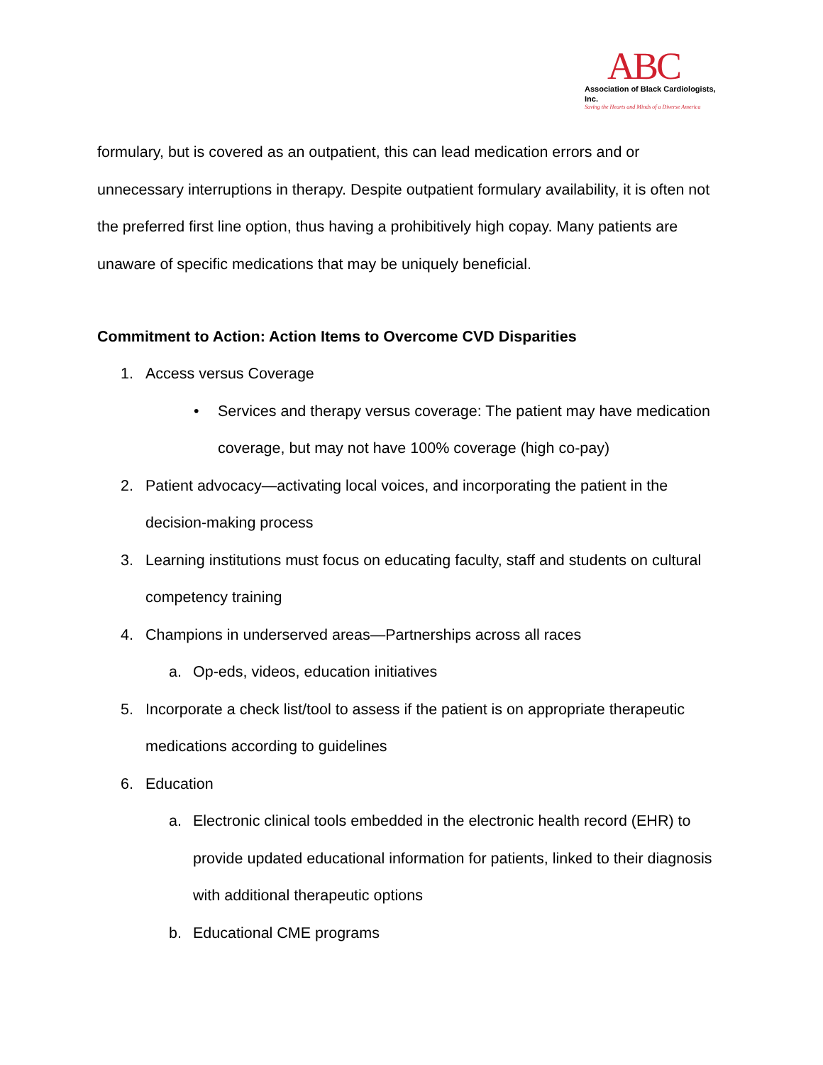ABC
Association of Black Cardiologists, Inc.
Saving the Hearts and Minds of a Diverse America
formulary, but is covered as an outpatient, this can lead medication errors and or unnecessary interruptions in therapy. Despite outpatient formulary availability, it is often not the preferred first line option, thus having a prohibitively high copay. Many patients are unaware of specific medications that may be uniquely beneficial.
Commitment to Action: Action Items to Overcome CVD Disparities
1. Access versus Coverage
• Services and therapy versus coverage: The patient may have medication coverage, but may not have 100% coverage (high co-pay)
2. Patient advocacy—activating local voices, and incorporating the patient in the decision-making process
3. Learning institutions must focus on educating faculty, staff and students on cultural competency training
4. Champions in underserved areas—Partnerships across all races
a. Op-eds, videos, education initiatives
5. Incorporate a check list/tool to assess if the patient is on appropriate therapeutic medications according to guidelines
6. Education
a. Electronic clinical tools embedded in the electronic health record (EHR) to provide updated educational information for patients, linked to their diagnosis with additional therapeutic options
b. Educational CME programs